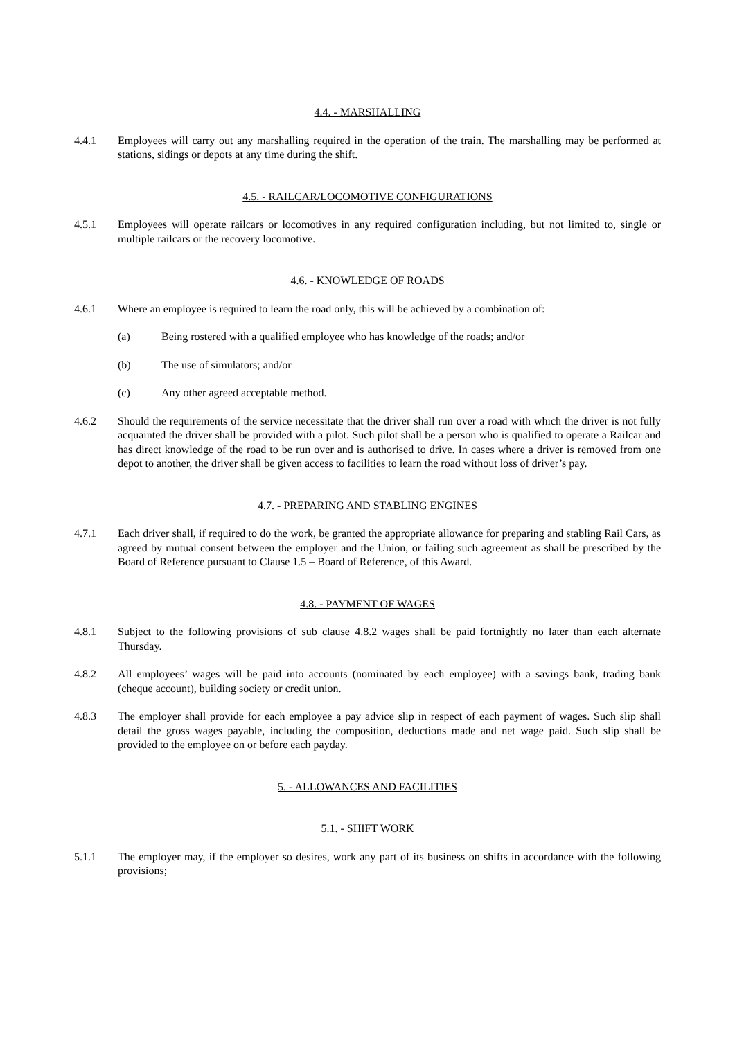4.4. - MARSHALLING
4.4.1 Employees will carry out any marshalling required in the operation of the train. The marshalling may be performed at stations, sidings or depots at any time during the shift.
4.5. - RAILCAR/LOCOMOTIVE CONFIGURATIONS
4.5.1 Employees will operate railcars or locomotives in any required configuration including, but not limited to, single or multiple railcars or the recovery locomotive.
4.6. - KNOWLEDGE OF ROADS
4.6.1 Where an employee is required to learn the road only, this will be achieved by a combination of:
(a) Being rostered with a qualified employee who has knowledge of the roads; and/or
(b) The use of simulators; and/or
(c) Any other agreed acceptable method.
4.6.2 Should the requirements of the service necessitate that the driver shall run over a road with which the driver is not fully acquainted the driver shall be provided with a pilot. Such pilot shall be a person who is qualified to operate a Railcar and has direct knowledge of the road to be run over and is authorised to drive. In cases where a driver is removed from one depot to another, the driver shall be given access to facilities to learn the road without loss of driver’s pay.
4.7. - PREPARING AND STABLING ENGINES
4.7.1 Each driver shall, if required to do the work, be granted the appropriate allowance for preparing and stabling Rail Cars, as agreed by mutual consent between the employer and the Union, or failing such agreement as shall be prescribed by the Board of Reference pursuant to Clause 1.5 – Board of Reference, of this Award.
4.8. - PAYMENT OF WAGES
4.8.1 Subject to the following provisions of sub clause 4.8.2 wages shall be paid fortnightly no later than each alternate Thursday.
4.8.2 All employees’ wages will be paid into accounts (nominated by each employee) with a savings bank, trading bank (cheque account), building society or credit union.
4.8.3 The employer shall provide for each employee a pay advice slip in respect of each payment of wages. Such slip shall detail the gross wages payable, including the composition, deductions made and net wage paid. Such slip shall be provided to the employee on or before each payday.
5. - ALLOWANCES AND FACILITIES
5.1. - SHIFT WORK
5.1.1 The employer may, if the employer so desires, work any part of its business on shifts in accordance with the following provisions;